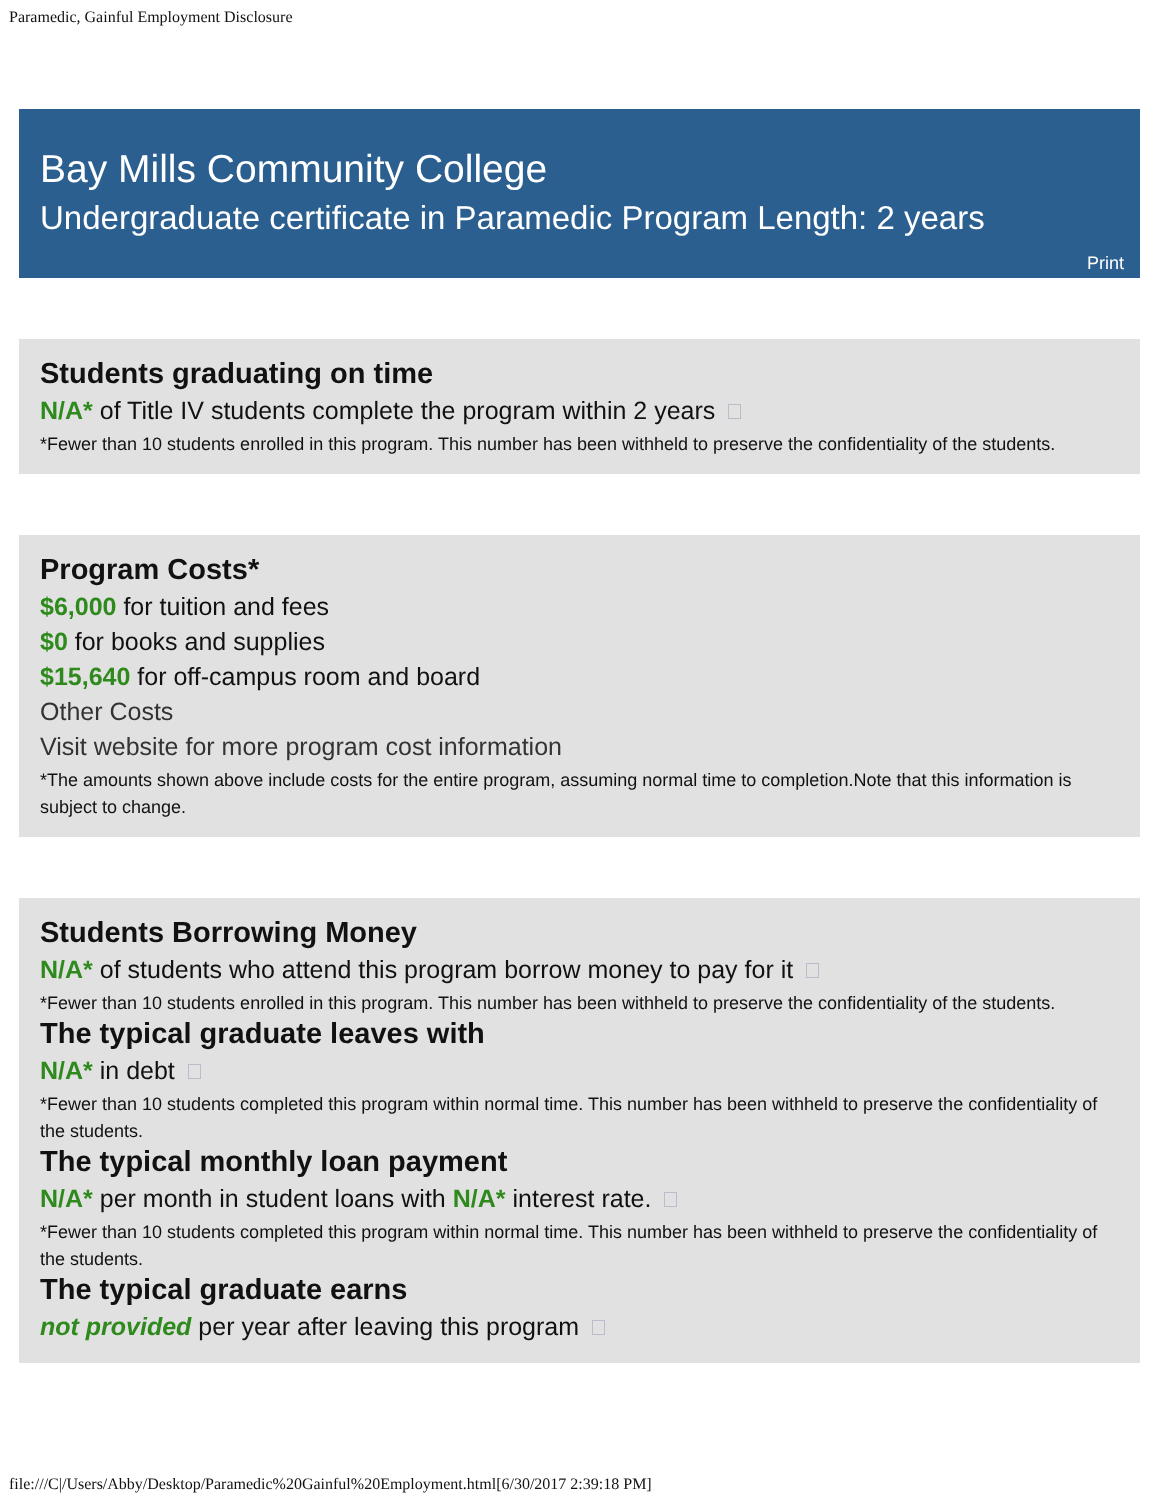Paramedic, Gainful Employment Disclosure
Bay Mills Community College
Undergraduate certificate in Paramedic Program Length: 2 years
Print
Students graduating on time
N/A* of Title IV students complete the program within 2 years
*Fewer than 10 students enrolled in this program. This number has been withheld to preserve the confidentiality of the students.
Program Costs*
$6,000 for tuition and fees
$0 for books and supplies
$15,640 for off-campus room and board
Other Costs
Visit website for more program cost information
*The amounts shown above include costs for the entire program, assuming normal time to completion.Note that this information is subject to change.
Students Borrowing Money
N/A* of students who attend this program borrow money to pay for it
*Fewer than 10 students enrolled in this program. This number has been withheld to preserve the confidentiality of the students.
The typical graduate leaves with
N/A* in debt
*Fewer than 10 students completed this program within normal time. This number has been withheld to preserve the confidentiality of the students.
The typical monthly loan payment
N/A* per month in student loans with N/A* interest rate.
*Fewer than 10 students completed this program within normal time. This number has been withheld to preserve the confidentiality of the students.
The typical graduate earns
not provided per year after leaving this program
file:///C|/Users/Abby/Desktop/Paramedic%20Gainful%20Employment.html[6/30/2017 2:39:18 PM]